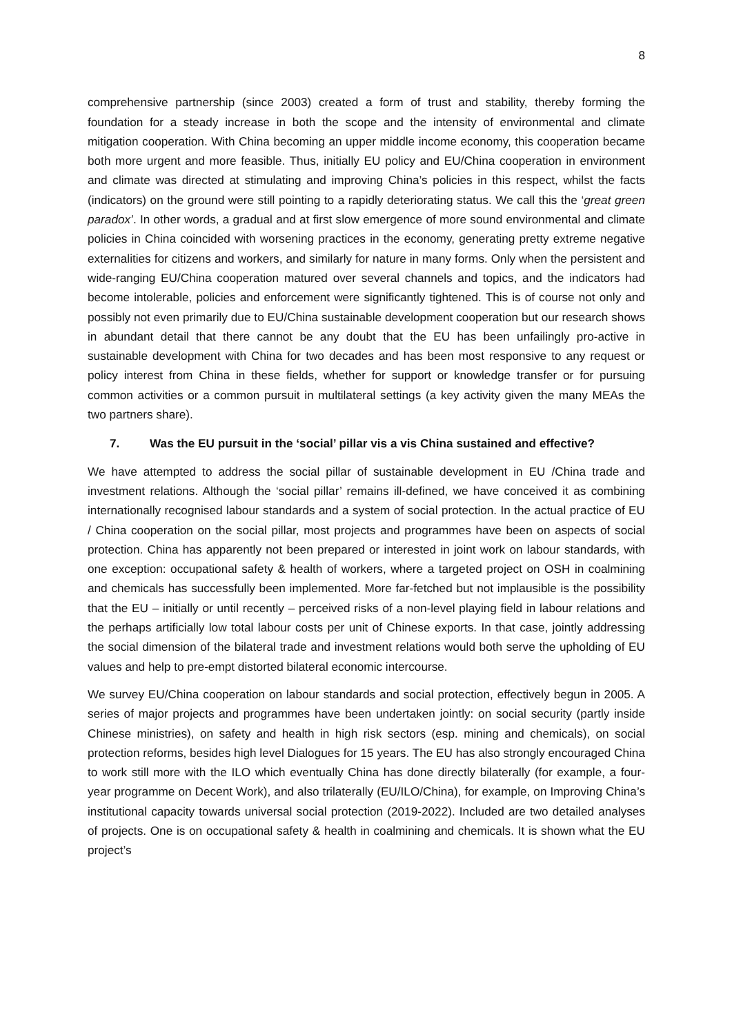8
comprehensive partnership (since 2003) created a form of trust and stability, thereby forming the foundation for a steady increase in both the scope and the intensity of environmental and climate mitigation cooperation. With China becoming an upper middle income economy, this cooperation became both more urgent and more feasible. Thus, initially EU policy and EU/China cooperation in environment and climate was directed at stimulating and improving China’s policies in this respect, whilst the facts (indicators) on the ground were still pointing to a rapidly deteriorating status. We call this the ‘great green paradox’. In other words, a gradual and at first slow emergence of more sound environmental and climate policies in China coincided with worsening practices in the economy, generating pretty extreme negative externalities for citizens and workers, and similarly for nature in many forms. Only when the persistent and wide-ranging EU/China cooperation matured over several channels and topics, and the indicators had become intolerable, policies and enforcement were significantly tightened. This is of course not only and possibly not even primarily due to EU/China sustainable development cooperation but our research shows in abundant detail that there cannot be any doubt that the EU has been unfailingly pro-active in sustainable development with China for two decades and has been most responsive to any request or policy interest from China in these fields, whether for support or knowledge transfer or for pursuing common activities or a common pursuit in multilateral settings (a key activity given the many MEAs the two partners share).
7. Was the EU pursuit in the ‘social’ pillar vis a vis China sustained and effective?
We have attempted to address the social pillar of sustainable development in EU /China trade and investment relations. Although the ‘social pillar’ remains ill-defined, we have conceived it as combining internationally recognised labour standards and a system of social protection. In the actual practice of EU / China cooperation on the social pillar, most projects and programmes have been on aspects of social protection. China has apparently not been prepared or interested in joint work on labour standards, with one exception: occupational safety & health of workers, where a targeted project on OSH in coalmining and chemicals has successfully been implemented. More far-fetched but not implausible is the possibility that the EU – initially or until recently – perceived risks of a non-level playing field in labour relations and the perhaps artificially low total labour costs per unit of Chinese exports. In that case, jointly addressing the social dimension of the bilateral trade and investment relations would both serve the upholding of EU values and help to pre-empt distorted bilateral economic intercourse.
We survey EU/China cooperation on labour standards and social protection, effectively begun in 2005. A series of major projects and programmes have been undertaken jointly: on social security (partly inside Chinese ministries), on safety and health in high risk sectors (esp. mining and chemicals), on social protection reforms, besides high level Dialogues for 15 years. The EU has also strongly encouraged China to work still more with the ILO which eventually China has done directly bilaterally (for example, a four-year programme on Decent Work), and also trilaterally (EU/ILO/China), for example, on Improving China’s institutional capacity towards universal social protection (2019-2022). Included are two detailed analyses of projects. One is on occupational safety & health in coalmining and chemicals. It is shown what the EU project’s